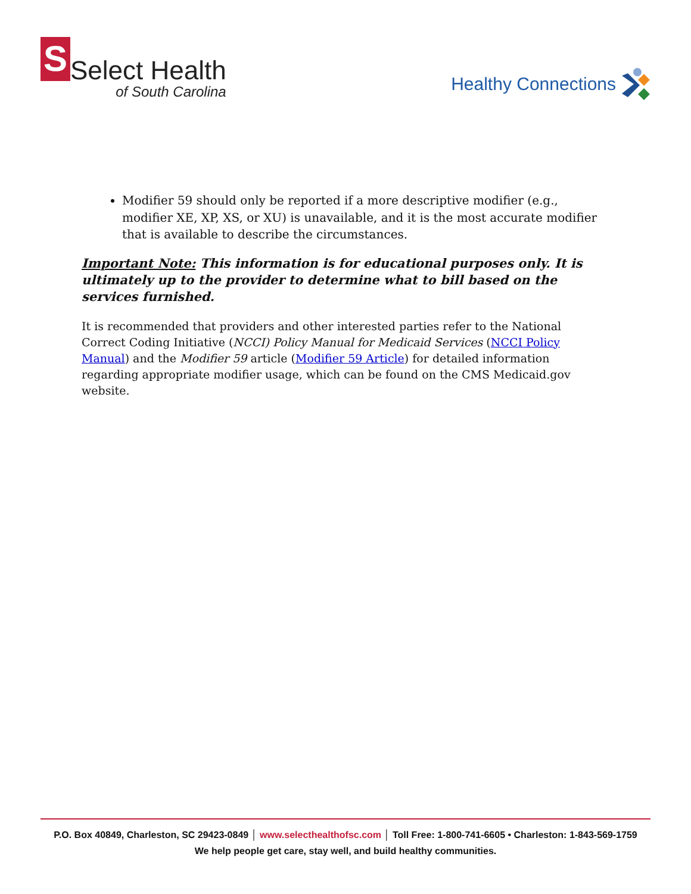S
Select Health
of South Carolina
Healthy Connections
Modifier 59 should only be reported if a more descriptive modifier (e.g., modifier XE, XP, XS, or XU) is unavailable, and it is the most accurate modifier that is available to describe the circumstances.
Important Note: This information is for educational purposes only. It is ultimately up to the provider to determine what to bill based on the services furnished.
It is recommended that providers and other interested parties refer to the National Correct Coding Initiative (NCCI) Policy Manual for Medicaid Services (NCCI Policy Manual) and the Modifier 59 article (Modifier 59 Article) for detailed information regarding appropriate modifier usage, which can be found on the CMS Medicaid.gov website.
P.O. Box 40849, Charleston, SC 29423-0849 │ www.selecthealthofsc.com │ Toll Free: 1-800-741-6605 • Charleston: 1-843-569-1759
We help people get care, stay well, and build healthy communities.